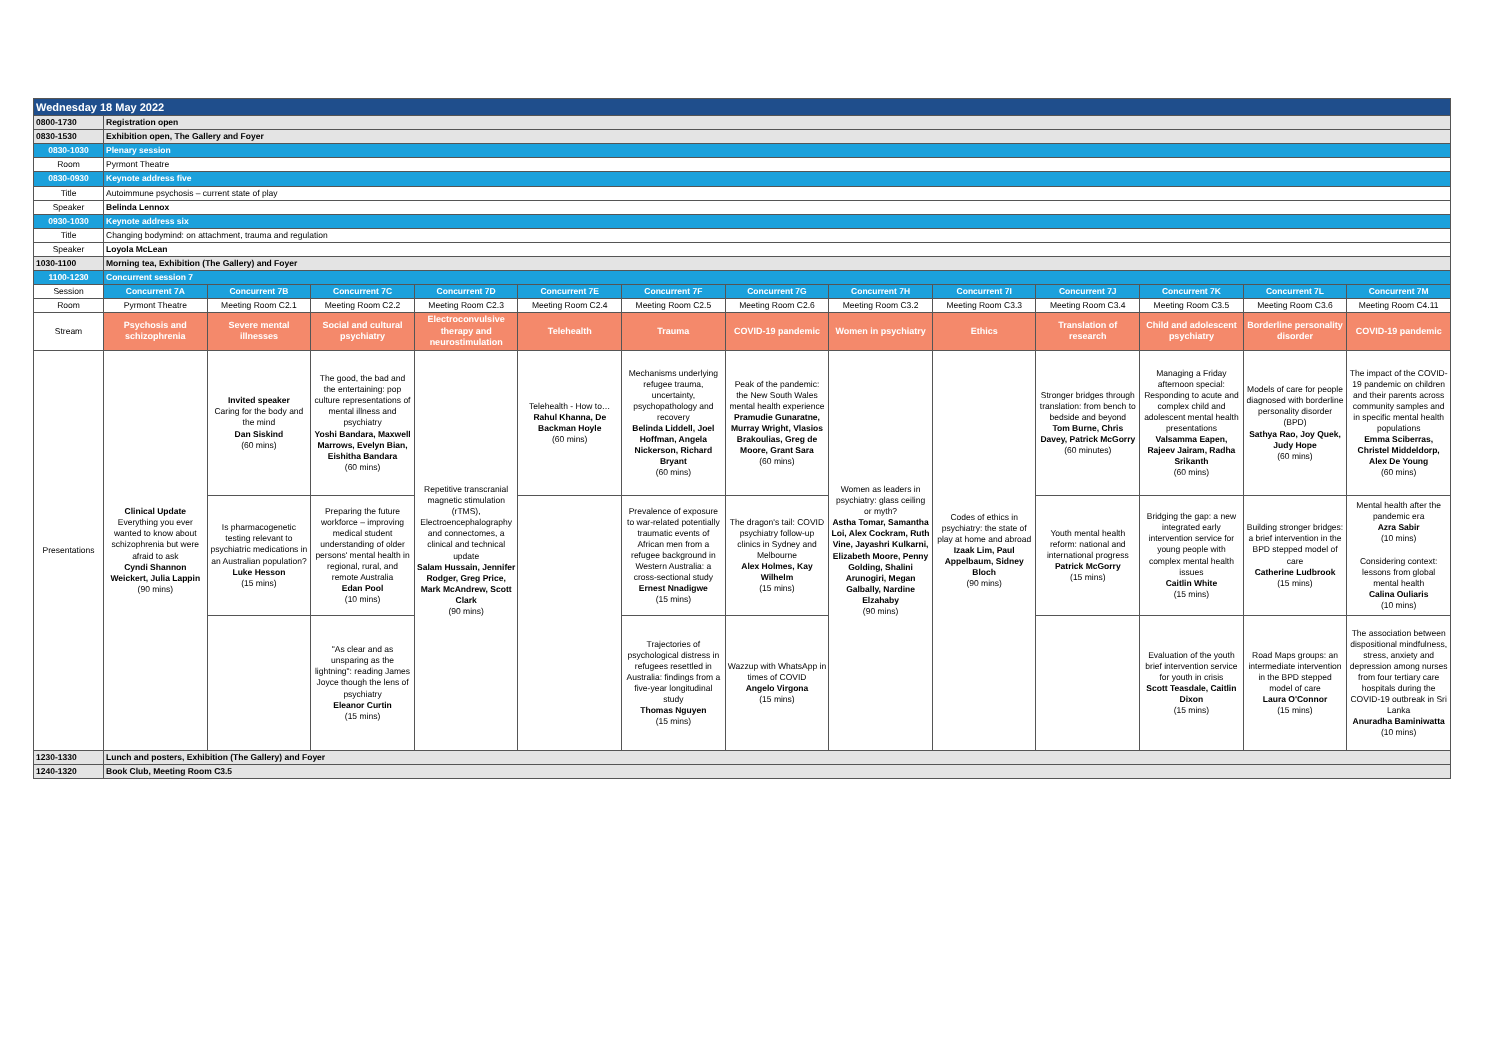| Wednesday 18 May 2022 | | | | | | | | | | | | | |
| 0800-1730 | Registration open | | | | | | | | | | | | |
| 0830-1530 | Exhibition open, The Gallery and Foyer | | | | | | | | | | | | |
| 0830-1030 | Plenary session | | | | | | | | | | | | |
| Room | Pyrmont Theatre | | | | | | | | | | | | |
| 0830-0930 | Keynote address five | | | | | | | | | | | | |
| Title | Autoimmune psychosis – current state of play | | | | | | | | | | | | |
| Speaker | Belinda Lennox | | | | | | | | | | | | |
| 0930-1030 | Keynote address six | | | | | | | | | | | | |
| Title | Changing bodymind: on attachment, trauma and regulation | | | | | | | | | | | | |
| Speaker | Loyola McLean | | | | | | | | | | | | |
| 1030-1100 | Morning tea, Exhibition (The Gallery) and Foyer | | | | | | | | | | | | |
| 1100-1230 | Concurrent session 7 | | | | | | | | | | | | |
| Session | Concurrent 7A | Concurrent 7B | Concurrent 7C | Concurrent 7D | Concurrent 7E | Concurrent 7F | Concurrent 7G | Concurrent 7H | Concurrent 7I | Concurrent 7J | Concurrent 7K | Concurrent 7L | Concurrent 7M |
| Room | Pyrmont Theatre | Meeting Room C2.1 | Meeting Room C2.2 | Meeting Room C2.3 | Meeting Room C2.4 | Meeting Room C2.5 | Meeting Room C2.6 | Meeting Room C3.2 | Meeting Room C3.3 | Meeting Room C3.4 | Meeting Room C3.5 | Meeting Room C3.6 | Meeting Room C4.11 |
| Stream | Psychosis and schizophrenia | Severe mental illnesses | Social and cultural psychiatry | Electroconvulsive therapy and neurostimulation | Telehealth | Trauma | COVID-19 pandemic | Women in psychiatry | Ethics | Translation of research | Child and adolescent psychiatry | Borderline personality disorder | COVID-19 pandemic |
| Presentations | Clinical Update Everything you ever wanted to know about schizophrenia but were afraid to ask Cyndi Shannon Weickert, Julia Lappin (90 mins) | Invited speaker Caring for the body and the mind Dan Siskind (60 mins) | The good, the bad and the entertaining: pop culture representations of mental illness and psychiatry Yoshi Bandara, Maxwell Marrows, Evelyn Bian, Eishitha Bandara (60 mins) | Repetitive transcranial magnetic stimulation (rTMS), Electroencephalography and connectomes, a clinical and technical update Salam Hussain, Jennifer Rodger, Greg Price, Mark McAndrew, Scott Clark (90 mins) | Telehealth - How to… Rahul Khanna, De Backman Hoyle (60 mins) | Mechanisms underlying refugee trauma, uncertainty, psychopathology and recovery Belinda Liddell, Joel Hoffman, Angela Nickerson, Richard Bryant (60 mins) | Peak of the pandemic: the New South Wales mental health experience Pramudie Gunaratne, Murray Wright, Vlasios Brakoulias, Greg de Moore, Grant Sara (60 mins) | Women as leaders in psychiatry: glass ceiling or myth? Astha Tomar, Samantha Loi, Alex Cockram, Ruth Vine, Jayashri Kulkarni, Elizabeth Moore, Penny Golding, Shalini Arunogiri, Megan Galbally, Nardine Elzahaby (90 mins) | Codes of ethics in psychiatry: the state of play at home and abroad Izaak Lim, Paul Appelbaum, Sidney Bloch (90 mins) | Stronger bridges through translation: from bench to bedside and beyond Tom Burne, Chris Davey, Patrick McGorry (60 minutes) | Managing a Friday afternoon special: Responding to acute and complex child and adolescent mental health presentations Valsamma Eapen, Rajeev Jairam, Radha Srikanth (60 mins) | Models of care for people diagnosed with borderline personality disorder (BPD) Sathya Rao, Joy Quek, Judy Hope (60 mins) | The impact of the COVID-19 pandemic on children and their parents across community samples and in specific mental health populations Emma Sciberras, Christel Middeldorp, Alex De Young (60 mins) |
| | | Is pharmacogenetic testing relevant to psychiatric medications in an Australian population? Luke Hesson (15 mins) | Preparing the future workforce – improving medical student understanding of older persons' mental health in regional, rural, and remote Australia Edan Pool (10 mins) | | | Prevalence of exposure to war-related potentially traumatic events of African men from a refugee background in Western Australia: a cross-sectional study Ernest Nnadigwe (15 mins) | The dragon's tail: COVID psychiatry follow-up clinics in Sydney and Melbourne Alex Holmes, Kay Wilhelm (15 mins) | | | Youth mental health reform: national and international progress Patrick McGorry (15 mins) | Bridging the gap: a new integrated early intervention service for young people with complex mental health issues Caitlin White (15 mins) | Building stronger bridges: a brief intervention in the BPD stepped model of care Catherine Ludbrook (15 mins) | Mental health after the pandemic era Azra Sabir (10 mins) Considering context: lessons from global mental health Calina Ouliaris (10 mins) |
| | | | "As clear and as unsparing as the lightning": reading James Joyce though the lens of psychiatry Eleanor Curtin (15 mins) | | | Trajectories of psychological distress in refugees resettled in Australia: findings from a five-year longitudinal study Thomas Nguyen (15 mins) | Wazzup with WhatsApp in times of COVID Angelo Virgona (15 mins) | | | | Evaluation of the youth brief intervention service for youth in crisis Scott Teasdale, Caitlin Dixon (15 mins) | Road Maps groups: an intermediate intervention in the BPD stepped model of care Laura O'Connor (15 mins) | The association between dispositional mindfulness, stress, anxiety and depression among nurses from four tertiary care hospitals during the COVID-19 outbreak in Sri Lanka Anuradha Baminiwatta (10 mins) |
| 1230-1330 | Lunch and posters, Exhibition (The Gallery) and Foyer | | | | | | | | | | | | |
| 1240-1320 | Book Club, Meeting Room C3.5 | | | | | | | | | | | | |